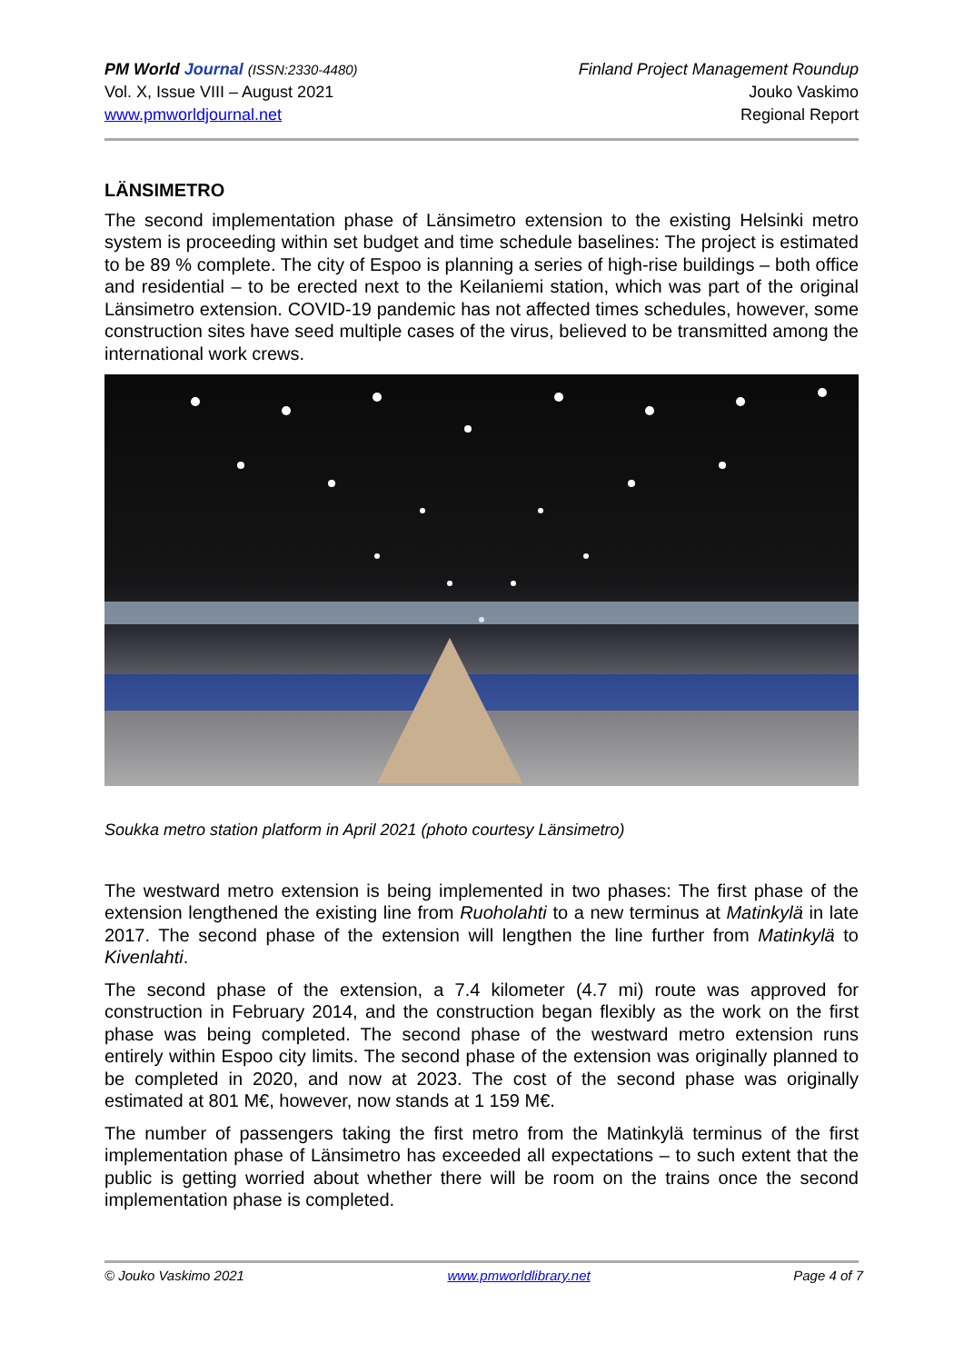PM World Journal (ISSN:2330-4480)
Vol. X, Issue VIII – August 2021
www.pmworldjournal.net
Finland Project Management Roundup
Jouko Vaskimo
Regional Report
LÄNSIMETRO
The second implementation phase of Länsimetro extension to the existing Helsinki metro system is proceeding within set budget and time schedule baselines: The project is estimated to be 89 % complete. The city of Espoo is planning a series of high-rise buildings – both office and residential – to be erected next to the Keilaniemi station, which was part of the original Länsimetro extension. COVID-19 pandemic has not affected times schedules, however, some construction sites have seed multiple cases of the virus, believed to be transmitted among the international work crews.
Soukka metro station platform in April 2021 (photo courtesy Länsimetro)
The westward metro extension is being implemented in two phases: The first phase of the extension lengthened the existing line from Ruoholahti to a new terminus at Matinkylä in late 2017. The second phase of the extension will lengthen the line further from Matinkylä to Kivenlahti.
The second phase of the extension, a 7.4 kilometer (4.7 mi) route was approved for construction in February 2014, and the construction began flexibly as the work on the first phase was being completed. The second phase of the westward metro extension runs entirely within Espoo city limits. The second phase of the extension was originally planned to be completed in 2020, and now at 2023. The cost of the second phase was originally estimated at 801 M€, however, now stands at 1 159 M€.
The number of passengers taking the first metro from the Matinkylä terminus of the first implementation phase of Länsimetro has exceeded all expectations – to such extent that the public is getting worried about whether there will be room on the trains once the second implementation phase is completed.
© Jouko Vaskimo 2021 www.pmworldlibrary.net Page 4 of 7